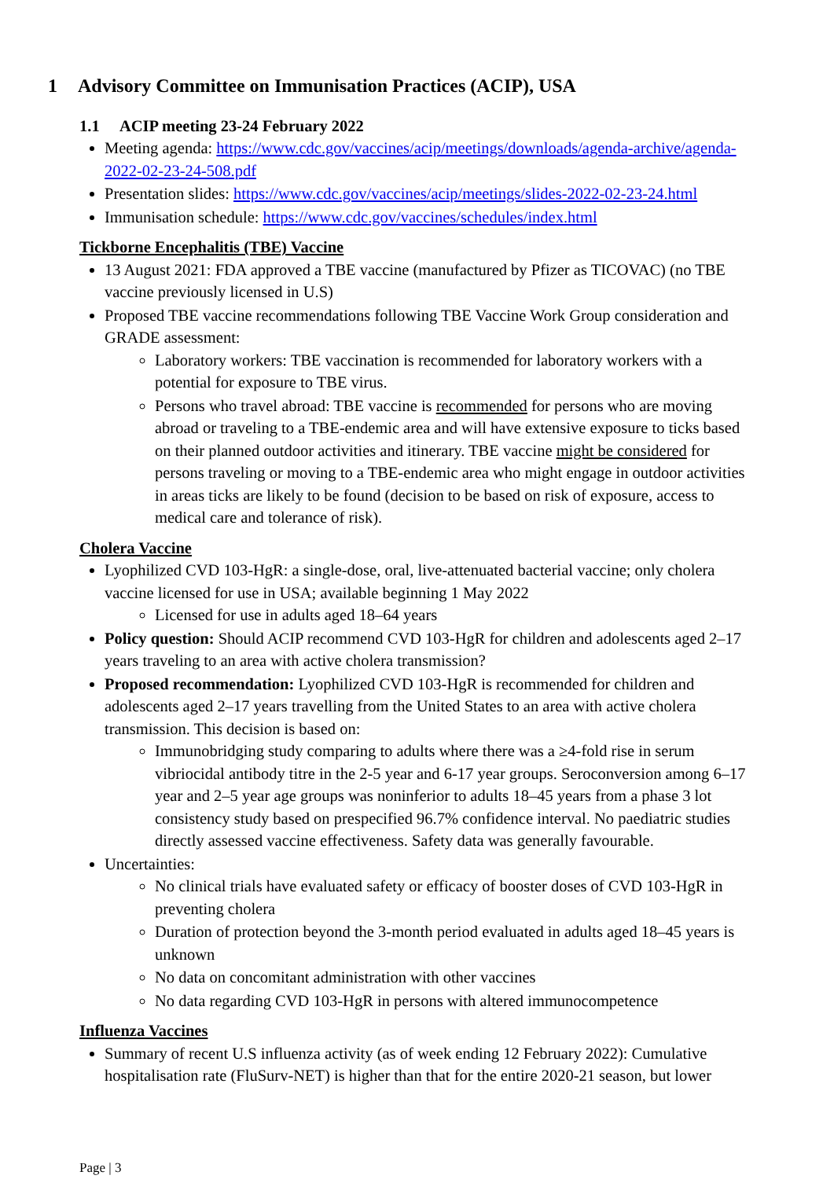1 Advisory Committee on Immunisation Practices (ACIP), USA
1.1 ACIP meeting 23-24 February 2022
Meeting agenda: https://www.cdc.gov/vaccines/acip/meetings/downloads/agenda-archive/agenda-2022-02-23-24-508.pdf
Presentation slides: https://www.cdc.gov/vaccines/acip/meetings/slides-2022-02-23-24.html
Immunisation schedule: https://www.cdc.gov/vaccines/schedules/index.html
Tickborne Encephalitis (TBE) Vaccine
13 August 2021: FDA approved a TBE vaccine (manufactured by Pfizer as TICOVAC) (no TBE vaccine previously licensed in U.S)
Proposed TBE vaccine recommendations following TBE Vaccine Work Group consideration and GRADE assessment:
Laboratory workers: TBE vaccination is recommended for laboratory workers with a potential for exposure to TBE virus.
Persons who travel abroad: TBE vaccine is recommended for persons who are moving abroad or traveling to a TBE-endemic area and will have extensive exposure to ticks based on their planned outdoor activities and itinerary. TBE vaccine might be considered for persons traveling or moving to a TBE-endemic area who might engage in outdoor activities in areas ticks are likely to be found (decision to be based on risk of exposure, access to medical care and tolerance of risk).
Cholera Vaccine
Lyophilized CVD 103-HgR: a single-dose, oral, live-attenuated bacterial vaccine; only cholera vaccine licensed for use in USA; available beginning 1 May 2022
Licensed for use in adults aged 18–64 years
Policy question: Should ACIP recommend CVD 103-HgR for children and adolescents aged 2–17 years traveling to an area with active cholera transmission?
Proposed recommendation: Lyophilized CVD 103-HgR is recommended for children and adolescents aged 2–17 years travelling from the United States to an area with active cholera transmission. This decision is based on:
Immunobridging study comparing to adults where there was a ≥4-fold rise in serum vibriocidal antibody titre in the 2-5 year and 6-17 year groups. Seroconversion among 6–17 year and 2–5 year age groups was noninferior to adults 18–45 years from a phase 3 lot consistency study based on prespecified 96.7% confidence interval. No paediatric studies directly assessed vaccine effectiveness. Safety data was generally favourable.
Uncertainties:
No clinical trials have evaluated safety or efficacy of booster doses of CVD 103-HgR in preventing cholera
Duration of protection beyond the 3-month period evaluated in adults aged 18–45 years is unknown
No data on concomitant administration with other vaccines
No data regarding CVD 103-HgR in persons with altered immunocompetence
Influenza Vaccines
Summary of recent U.S influenza activity (as of week ending 12 February 2022): Cumulative hospitalisation rate (FluSurv-NET) is higher than that for the entire 2020-21 season, but lower
Page | 3